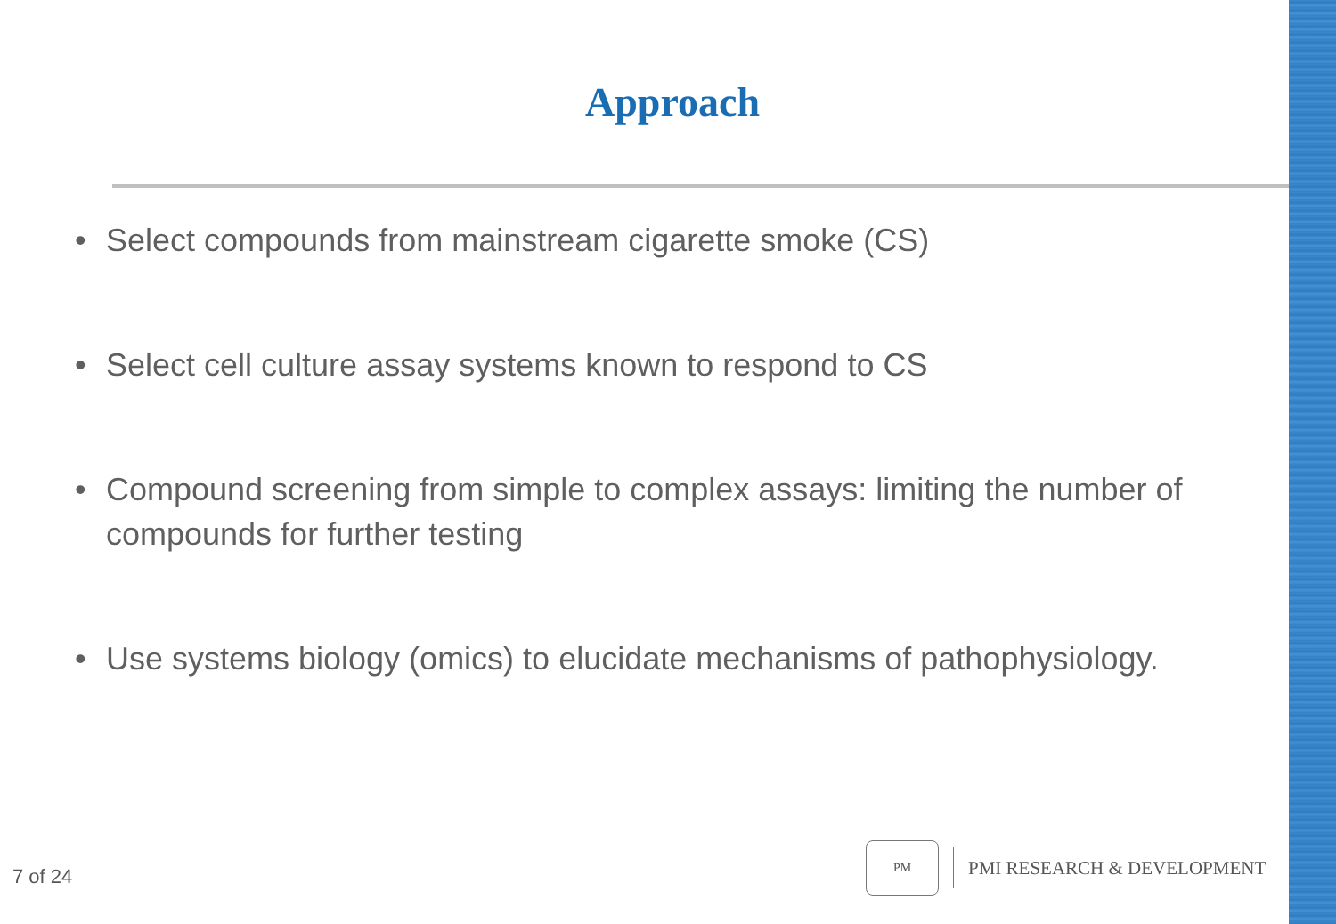Approach
• Select compounds from mainstream cigarette smoke (CS)
• Select cell culture assay systems known to respond to CS
• Compound screening from simple to complex assays: limiting the number of compounds for further testing
• Use systems biology (omics) to elucidate mechanisms of pathophysiology.
7 of 24
PM
PMI RESEARCH & DEVELOPMENT